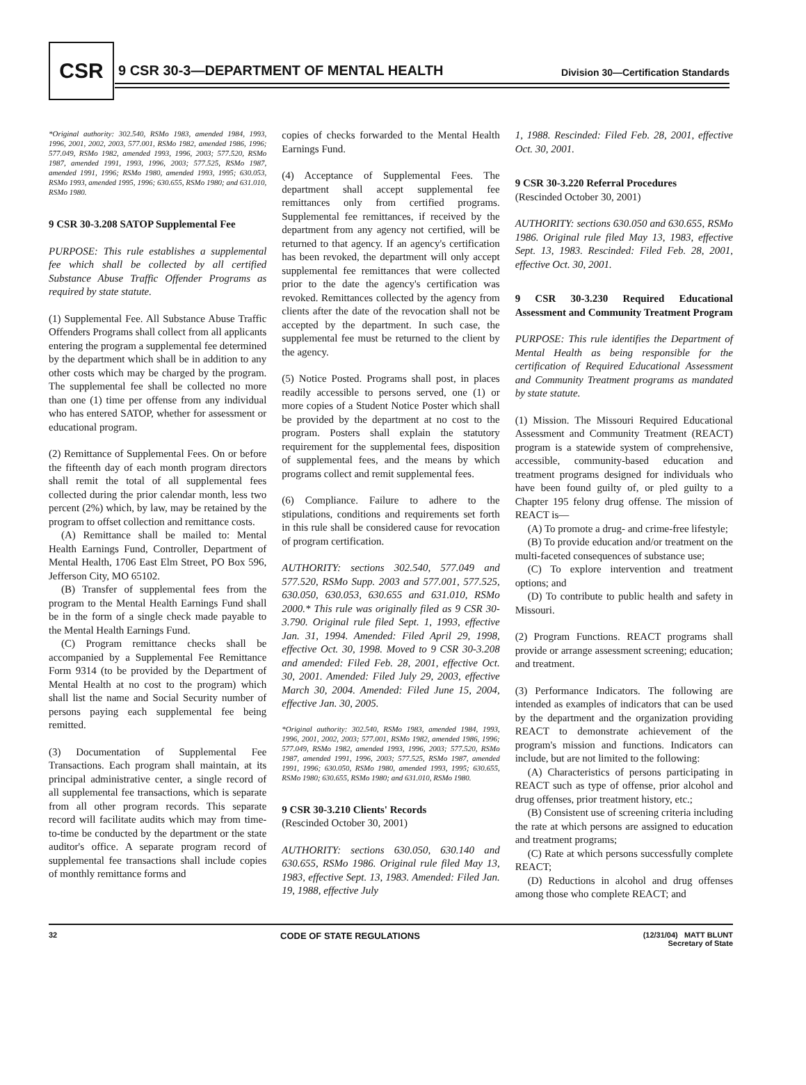CSR
9 CSR 30-3—DEPARTMENT OF MENTAL HEALTH Division 30—Certification Standards
*Original authority: 302.540, RSMo 1983, amended 1984, 1993, 1996, 2001, 2002, 2003, 577.001, RSMo 1982, amended 1986, 1996; 577.049, RSMo 1982, amended 1993, 1996, 2003; 577.520, RSMo 1987, amended 1991, 1993, 1996, 2003; 577.525, RSMo 1987, amended 1991, 1996; RSMo 1980, amended 1993, 1995; 630.053, RSMo 1993, amended 1995, 1996; 630.655, RSMo 1980; and 631.010, RSMo 1980.
9 CSR 30-3.208 SATOP Supplemental Fee
PURPOSE: This rule establishes a supplemental fee which shall be collected by all certified Substance Abuse Traffic Offender Programs as required by state statute.
(1) Supplemental Fee. All Substance Abuse Traffic Offenders Programs shall collect from all applicants entering the program a supplemental fee determined by the department which shall be in addition to any other costs which may be charged by the program. The supplemental fee shall be collected no more than one (1) time per offense from any individual who has entered SATOP, whether for assessment or educational program.
(2) Remittance of Supplemental Fees. On or before the fifteenth day of each month program directors shall remit the total of all supplemental fees collected during the prior calendar month, less two percent (2%) which, by law, may be retained by the program to offset collection and remittance costs.
(A) Remittance shall be mailed to: Mental Health Earnings Fund, Controller, Department of Mental Health, 1706 East Elm Street, PO Box 596, Jefferson City, MO 65102.
(B) Transfer of supplemental fees from the program to the Mental Health Earnings Fund shall be in the form of a single check made payable to the Mental Health Earnings Fund.
(C) Program remittance checks shall be accompanied by a Supplemental Fee Remittance Form 9314 (to be provided by the Department of Mental Health at no cost to the program) which shall list the name and Social Security number of persons paying each supplemental fee being remitted.
(3) Documentation of Supplemental Fee Transactions. Each program shall maintain, at its principal administrative center, a single record of all supplemental fee transactions, which is separate from all other program records. This separate record will facilitate audits which may from time-to-time be conducted by the department or the state auditor's office. A separate program record of supplemental fee transactions shall include copies of monthly remittance forms and
copies of checks forwarded to the Mental Health Earnings Fund.
(4) Acceptance of Supplemental Fees. The department shall accept supplemental fee remittances only from certified programs. Supplemental fee remittances, if received by the department from any agency not certified, will be returned to that agency. If an agency's certification has been revoked, the department will only accept supplemental fee remittances that were collected prior to the date the agency's certification was revoked. Remittances collected by the agency from clients after the date of the revocation shall not be accepted by the department. In such case, the supplemental fee must be returned to the client by the agency.
(5) Notice Posted. Programs shall post, in places readily accessible to persons served, one (1) or more copies of a Student Notice Poster which shall be provided by the department at no cost to the program. Posters shall explain the statutory requirement for the supplemental fees, disposition of supplemental fees, and the means by which programs collect and remit supplemental fees.
(6) Compliance. Failure to adhere to the stipulations, conditions and requirements set forth in this rule shall be considered cause for revocation of program certification.
AUTHORITY: sections 302.540, 577.049 and 577.520, RSMo Supp. 2003 and 577.001, 577.525, 630.050, 630.053, 630.655 and 631.010, RSMo 2000.* This rule was originally filed as 9 CSR 30-3.790. Original rule filed Sept. 1, 1993, effective Jan. 31, 1994. Amended: Filed April 29, 1998, effective Oct. 30, 1998. Moved to 9 CSR 30-3.208 and amended: Filed Feb. 28, 2001, effective Oct. 30, 2001. Amended: Filed July 29, 2003, effective March 30, 2004. Amended: Filed June 15, 2004, effective Jan. 30, 2005.
*Original authority: 302.540, RSMo 1983, amended 1984, 1993, 1996, 2001, 2002, 2003; 577.001, RSMo 1982, amended 1986, 1996; 577.049, RSMo 1982, amended 1993, 1996, 2003; 577.520, RSMo 1987, amended 1991, 1996, 2003; 577.525, RSMo 1987, amended 1991, 1996; 630.050, RSMo 1980, amended 1993, 1995; 630.655, RSMo 1980; 630.655, RSMo 1980; and 631.010, RSMo 1980.
9 CSR 30-3.210 Clients' Records
(Rescinded October 30, 2001)
AUTHORITY: sections 630.050, 630.140 and 630.655, RSMo 1986. Original rule filed May 13, 1983, effective Sept. 13, 1983. Amended: Filed Jan. 19, 1988, effective July
1, 1988. Rescinded: Filed Feb. 28, 2001, effective Oct. 30, 2001.
9 CSR 30-3.220 Referral Procedures
(Rescinded October 30, 2001)
AUTHORITY: sections 630.050 and 630.655, RSMo 1986. Original rule filed May 13, 1983, effective Sept. 13, 1983. Rescinded: Filed Feb. 28, 2001, effective Oct. 30, 2001.
9 CSR 30-3.230 Required Educational Assessment and Community Treatment Program
PURPOSE: This rule identifies the Department of Mental Health as being responsible for the certification of Required Educational Assessment and Community Treatment programs as mandated by state statute.
(1) Mission. The Missouri Required Educational Assessment and Community Treatment (REACT) program is a statewide system of comprehensive, accessible, community-based education and treatment programs designed for individuals who have been found guilty of, or pled guilty to a Chapter 195 felony drug offense. The mission of REACT is—
(A) To promote a drug- and crime-free lifestyle;
(B) To provide education and/or treatment on the multi-faceted consequences of substance use;
(C) To explore intervention and treatment options; and
(D) To contribute to public health and safety in Missouri.
(2) Program Functions. REACT programs shall provide or arrange assessment screening; education; and treatment.
(3) Performance Indicators. The following are intended as examples of indicators that can be used by the department and the organization providing REACT to demonstrate achievement of the program's mission and functions. Indicators can include, but are not limited to the following:
(A) Characteristics of persons participating in REACT such as type of offense, prior alcohol and drug offenses, prior treatment history, etc.;
(B) Consistent use of screening criteria including the rate at which persons are assigned to education and treatment programs;
(C) Rate at which persons successfully complete REACT;
(D) Reductions in alcohol and drug offenses among those who complete REACT; and
32 CODE OF STATE REGULATIONS (12/31/04) MATT BLUNT
Secretary of State